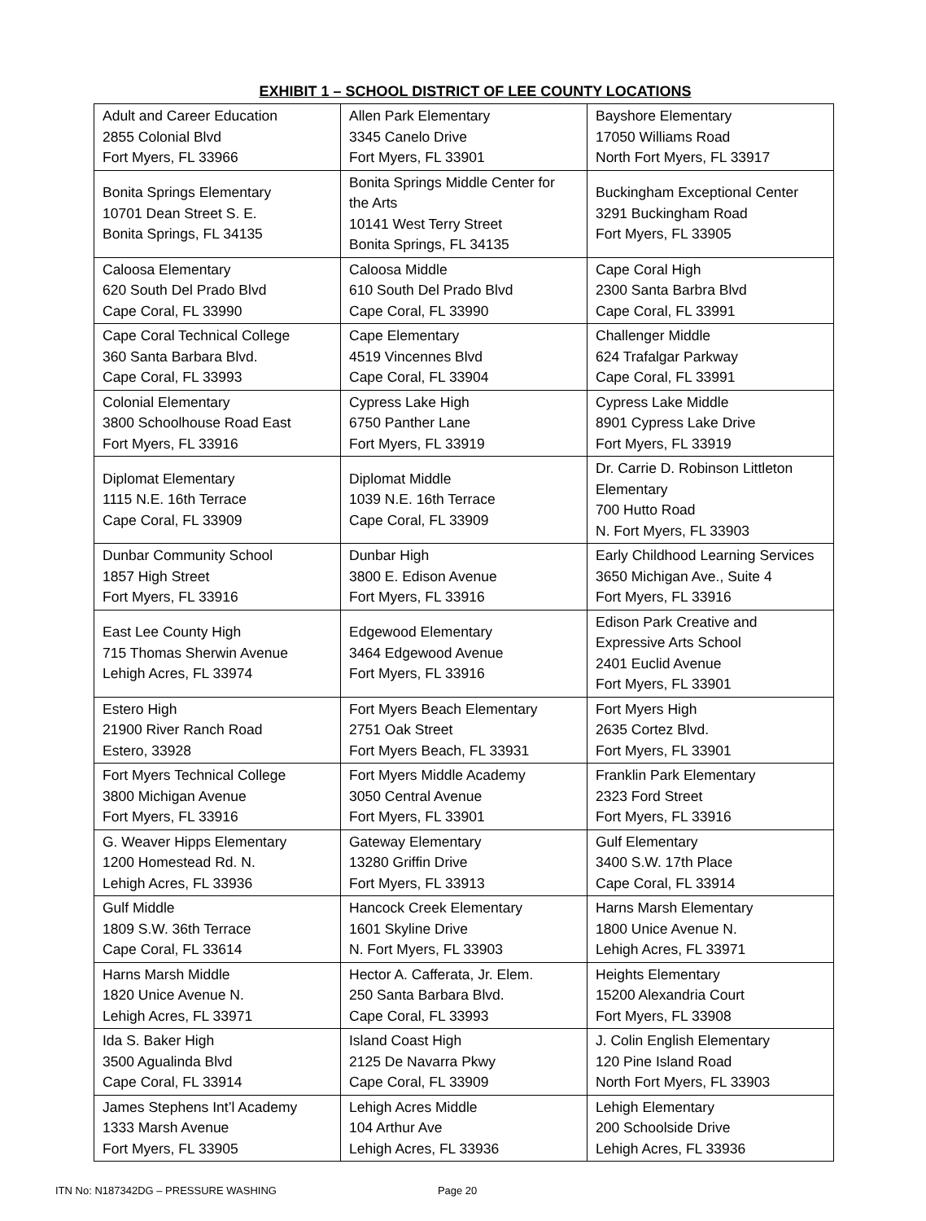EXHIBIT 1 – SCHOOL DISTRICT OF LEE COUNTY LOCATIONS
| Adult and Career Education 2855 Colonial Blvd Fort Myers, FL 33966 | Allen Park Elementary 3345 Canelo Drive Fort Myers, FL 33901 | Bayshore Elementary 17050 Williams Road North Fort Myers, FL 33917 |
| Bonita Springs Elementary 10701 Dean Street S. E. Bonita Springs, FL 34135 | Bonita Springs Middle Center for the Arts 10141 West Terry Street Bonita Springs, FL 34135 | Buckingham Exceptional Center 3291 Buckingham Road Fort Myers, FL 33905 |
| Caloosa Elementary 620 South Del Prado Blvd Cape Coral, FL 33990 | Caloosa Middle 610 South Del Prado Blvd Cape Coral, FL 33990 | Cape Coral High 2300 Santa Barbra Blvd Cape Coral, FL 33991 |
| Cape Coral Technical College 360 Santa Barbara Blvd. Cape Coral, FL 33993 | Cape Elementary 4519 Vincennes Blvd Cape Coral, FL 33904 | Challenger Middle 624 Trafalgar Parkway Cape Coral, FL 33991 |
| Colonial Elementary 3800 Schoolhouse Road East Fort Myers, FL 33916 | Cypress Lake High 6750 Panther Lane Fort Myers, FL 33919 | Cypress Lake Middle 8901 Cypress Lake Drive Fort Myers, FL 33919 |
| Diplomat Elementary 1115 N.E. 16th Terrace Cape Coral, FL 33909 | Diplomat Middle 1039 N.E. 16th Terrace Cape Coral, FL 33909 | Dr. Carrie D. Robinson Littleton Elementary 700 Hutto Road N. Fort Myers, FL 33903 |
| Dunbar Community School 1857 High Street Fort Myers, FL 33916 | Dunbar High 3800 E. Edison Avenue Fort Myers, FL 33916 | Early Childhood Learning Services 3650 Michigan Ave., Suite 4 Fort Myers, FL 33916 |
| East Lee County High 715 Thomas Sherwin Avenue Lehigh Acres, FL 33974 | Edgewood Elementary 3464 Edgewood Avenue Fort Myers, FL 33916 | Edison Park Creative and Expressive Arts School 2401 Euclid Avenue Fort Myers, FL 33901 |
| Estero High 21900 River Ranch Road Estero, 33928 | Fort Myers Beach Elementary 2751 Oak Street Fort Myers Beach, FL 33931 | Fort Myers High 2635 Cortez Blvd. Fort Myers, FL 33901 |
| Fort Myers Technical College 3800 Michigan Avenue Fort Myers, FL 33916 | Fort Myers Middle Academy 3050 Central Avenue Fort Myers, FL 33901 | Franklin Park Elementary 2323 Ford Street Fort Myers, FL 33916 |
| G. Weaver Hipps Elementary 1200 Homestead Rd. N. Lehigh Acres, FL 33936 | Gateway Elementary 13280 Griffin Drive Fort Myers, FL 33913 | Gulf Elementary 3400 S.W. 17th Place Cape Coral, FL 33914 |
| Gulf Middle 1809 S.W. 36th Terrace Cape Coral, FL 33614 | Hancock Creek Elementary 1601 Skyline Drive N. Fort Myers, FL 33903 | Harns Marsh Elementary 1800 Unice Avenue N. Lehigh Acres, FL 33971 |
| Harns Marsh Middle 1820 Unice Avenue N. Lehigh Acres, FL 33971 | Hector A. Cafferata, Jr. Elem. 250 Santa Barbara Blvd. Cape Coral, FL 33993 | Heights Elementary 15200 Alexandria Court Fort Myers, FL 33908 |
| Ida S. Baker High 3500 Agualinda Blvd Cape Coral, FL 33914 | Island Coast High 2125 De Navarra Pkwy Cape Coral, FL 33909 | J. Colin English Elementary 120 Pine Island Road North Fort Myers, FL 33903 |
| James Stephens Int’l Academy 1333 Marsh Avenue Fort Myers, FL 33905 | Lehigh Acres Middle 104 Arthur Ave Lehigh Acres, FL 33936 | Lehigh Elementary 200 Schoolside Drive Lehigh Acres, FL 33936 |
ITN No: N187342DG – PRESSURE WASHING Page 20